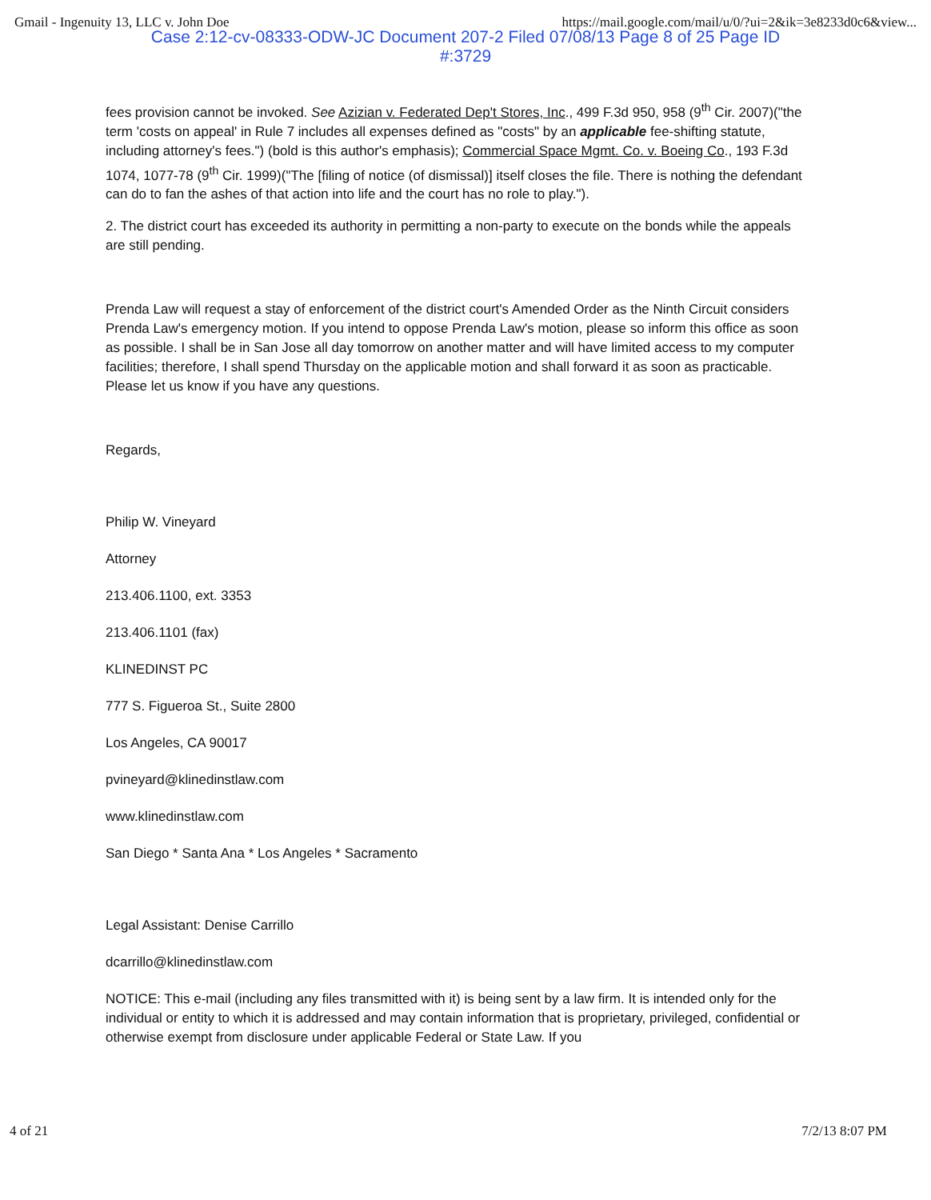Gmail - Ingenuity 13, LLC v. John Doe https://mail.google.com/mail/u/0/?ui=2&ik=3e8233d0c6&view...
Case 2:12-cv-08333-ODW-JC Document 207-2 Filed 07/08/13 Page 8 of 25 Page ID
#:3729
fees provision cannot be invoked. See Azizian v. Federated Dep't Stores, Inc., 499 F.3d 950, 958 (9<sup>th</sup> Cir. 2007)("the term 'costs on appeal' in Rule 7 includes all expenses defined as "costs" by an applicable fee-shifting statute, including attorney's fees.") (bold is this author's emphasis); Commercial Space Mgmt. Co. v. Boeing Co., 193 F.3d 1074, 1077-78 (9<sup>th</sup> Cir. 1999)("The [filing of notice (of dismissal)] itself closes the file. There is nothing the defendant can do to fan the ashes of that action into life and the court has no role to play.").
2. The district court has exceeded its authority in permitting a non-party to execute on the bonds while the appeals are still pending.
Prenda Law will request a stay of enforcement of the district court's Amended Order as the Ninth Circuit considers Prenda Law's emergency motion. If you intend to oppose Prenda Law's motion, please so inform this office as soon as possible. I shall be in San Jose all day tomorrow on another matter and will have limited access to my computer facilities; therefore, I shall spend Thursday on the applicable motion and shall forward it as soon as practicable. Please let us know if you have any questions.
Regards,
Philip W. Vineyard
Attorney
213.406.1100, ext. 3353
213.406.1101 (fax)
KLINEDINST PC
777 S. Figueroa St., Suite 2800
Los Angeles, CA 90017
pvineyard@klinedinstlaw.com
www.klinedinstlaw.com
San Diego * Santa Ana * Los Angeles * Sacramento
Legal Assistant: Denise Carrillo
dcarrillo@klinedinstlaw.com
NOTICE: This e-mail (including any files transmitted with it) is being sent by a law firm. It is intended only for the individual or entity to which it is addressed and may contain information that is proprietary, privileged, confidential or otherwise exempt from disclosure under applicable Federal or State Law. If you
4 of 21 7/2/13 8:07 PM